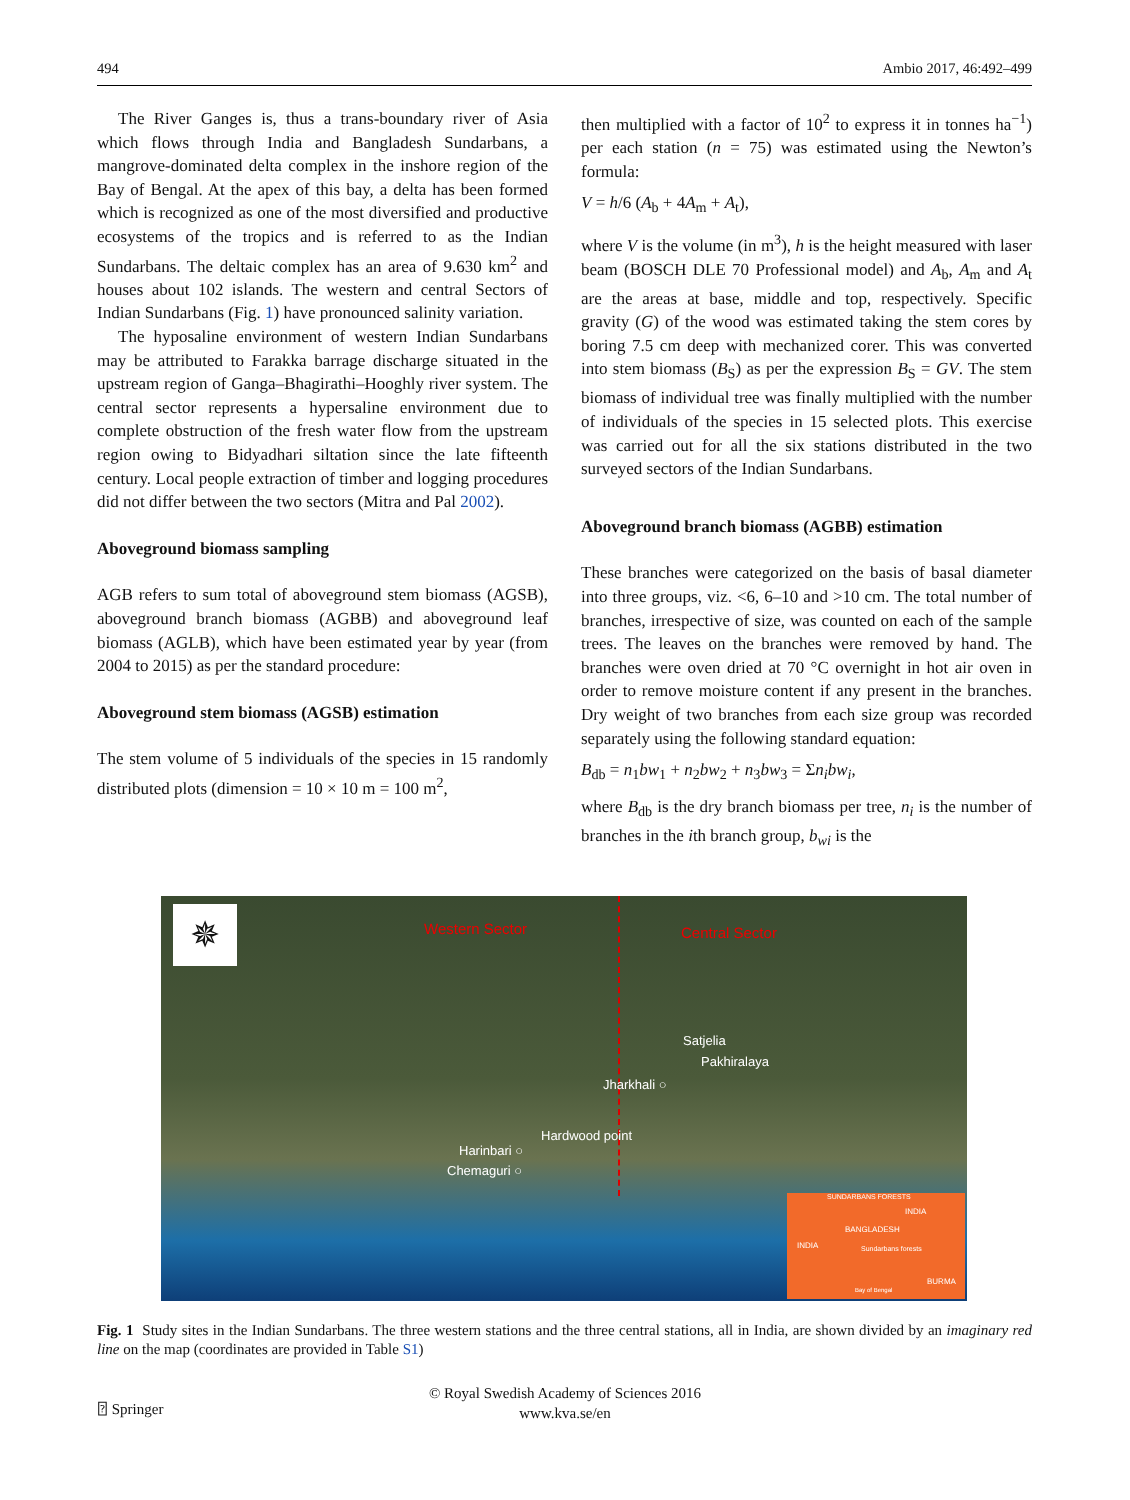494 Ambio 2017, 46:492–499
The River Ganges is, thus a trans-boundary river of Asia which flows through India and Bangladesh Sundarbans, a mangrove-dominated delta complex in the inshore region of the Bay of Bengal. At the apex of this bay, a delta has been formed which is recognized as one of the most diversified and productive ecosystems of the tropics and is referred to as the Indian Sundarbans. The deltaic complex has an area of 9.630 km<sup>2</sup> and houses about 102 islands. The western and central Sectors of Indian Sundarbans (Fig. 1) have pronounced salinity variation.
The hyposaline environment of western Indian Sundarbans may be attributed to Farakka barrage discharge situated in the upstream region of Ganga–Bhagirathi–Hooghly river system. The central sector represents a hypersaline environment due to complete obstruction of the fresh water flow from the upstream region owing to Bidyadhari siltation since the late fifteenth century. Local people extraction of timber and logging procedures did not differ between the two sectors (Mitra and Pal 2002).
Aboveground biomass sampling
AGB refers to sum total of aboveground stem biomass (AGSB), aboveground branch biomass (AGBB) and aboveground leaf biomass (AGLB), which have been estimated year by year (from 2004 to 2015) as per the standard procedure:
Aboveground stem biomass (AGSB) estimation
The stem volume of 5 individuals of the species in 15 randomly distributed plots (dimension = 10 × 10 m = 100 m<sup>2</sup>,
then multiplied with a factor of 10<sup>2</sup> to express it in tonnes ha<sup>−1</sup>) per each station (n = 75) was estimated using the Newton’s formula:
V = h/6 (A<sub>b</sub> + 4A<sub>m</sub> + A<sub>t</sub>),
where V is the volume (in m<sup>3</sup>), h is the height measured with laser beam (BOSCH DLE 70 Professional model) and A<sub>b</sub>, A<sub>m</sub> and A<sub>t</sub> are the areas at base, middle and top, respectively. Specific gravity (G) of the wood was estimated taking the stem cores by boring 7.5 cm deep with mechanized corer. This was converted into stem biomass (B<sub>S</sub>) as per the expression B<sub>S</sub> = GV. The stem biomass of individual tree was finally multiplied with the number of individuals of the species in 15 selected plots. This exercise was carried out for all the six stations distributed in the two surveyed sectors of the Indian Sundarbans.
Aboveground branch biomass (AGBB) estimation
These branches were categorized on the basis of basal diameter into three groups, viz. <6, 6–10 and >10 cm. The total number of branches, irrespective of size, was counted on each of the sample trees. The leaves on the branches were removed by hand. The branches were oven dried at 70 °C overnight in hot air oven in order to remove moisture content if any present in the branches. Dry weight of two branches from each size group was recorded separately using the following standard equation:
B<sub>db</sub> = n<sub>1</sub>bw<sub>1</sub> + n<sub>2</sub>bw<sub>2</sub> + n<sub>3</sub>bw<sub>3</sub> = Σn<sub>i</sub>bw<sub>i</sub>,
where B<sub>db</sub> is the dry branch biomass per tree, n<sub>i</sub> is the number of branches in the ith branch group, b<sub>wi</sub> is the
✵ Western Sector Central Sector
Satjelia
Pakhiralaya
Jharkhali ○
Hardwood point
Harinbari ○
Chemaguri ○
SUNDARBANS FORESTS
INDIA
BANGLADESH
INDIA Sundarbans forests
BURMA
Bay of Bengal
Fig. 1 Study sites in the Indian Sundarbans. The three western stations and the three central stations, all in India, are shown divided by an imaginary red line on the map (coordinates are provided in Table S1)
⍰ Springer
© Royal Swedish Academy of Sciences 2016
www.kva.se/en